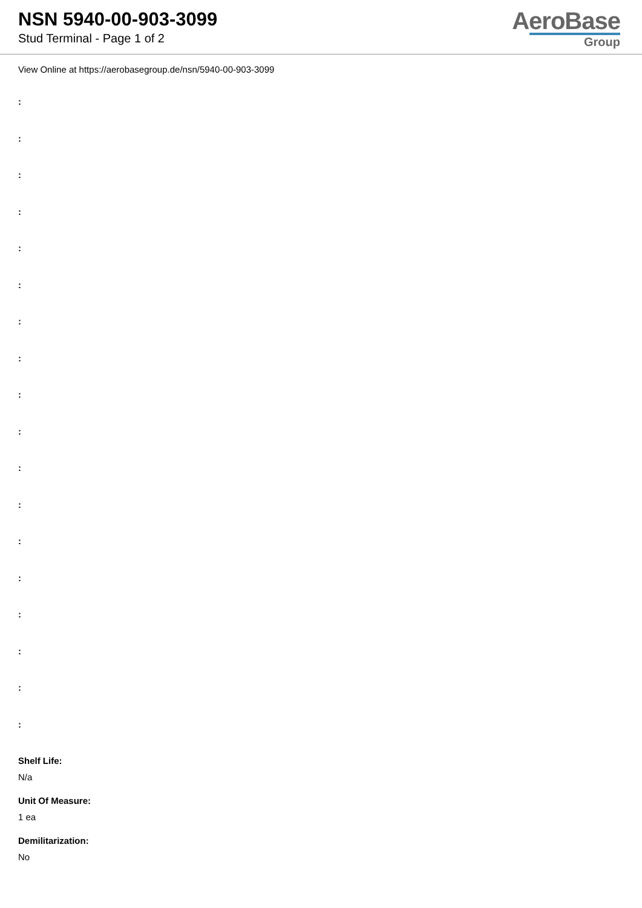NSN 5940-00-903-3099
Stud Terminal - Page 1 of 2
AeroBase
Group
View Online at https://aerobasegroup.de/nsn/5940-00-903-3099
:
:
:
:
:
:
:
:
:
:
:
:
:
:
:
:
:
:
Shelf Life:
N/a
Unit Of Measure:
1 ea
Demilitarization:
No